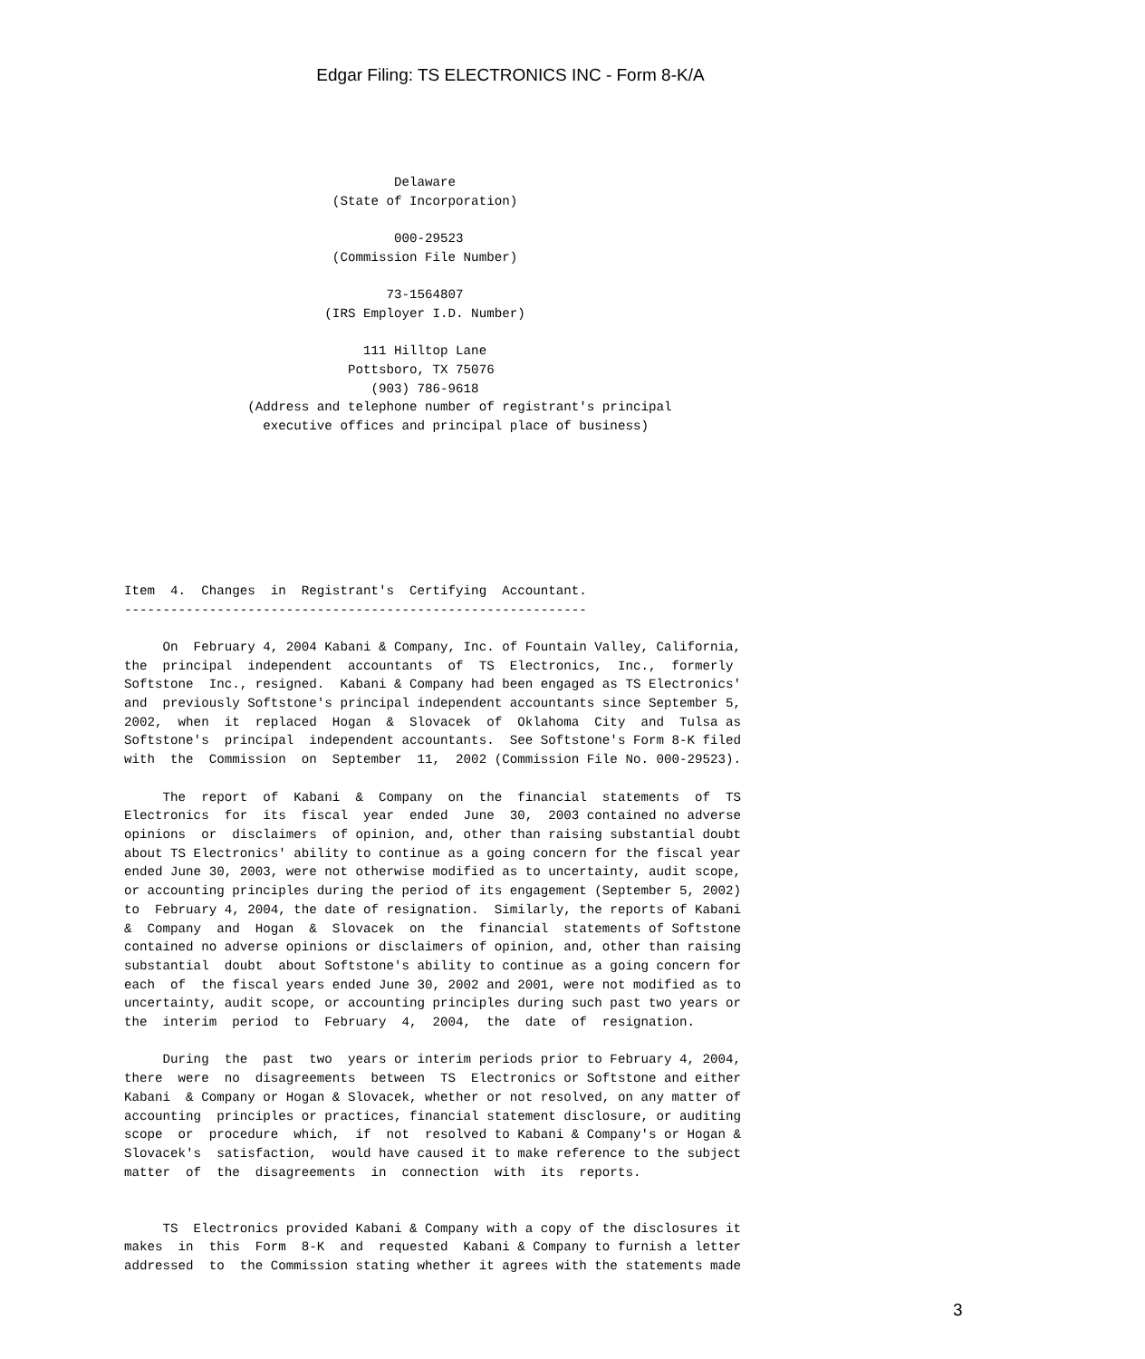Edgar Filing: TS ELECTRONICS INC - Form 8-K/A
                                   Delaware
                           (State of Incorporation)

                                   000-29523
                           (Commission File Number)

                                  73-1564807
                          (IRS Employer I.D. Number)

                               111 Hilltop Lane
                             Pottsboro, TX 75076
                                (903) 786-9618
                (Address and telephone number of registrant's principal
                  executive offices and principal place of business)
Item  4.  Changes  in  Registrant's  Certifying  Accountant.
------------------------------------------------------------

     On  February 4, 2004 Kabani & Company, Inc. of Fountain Valley, California,
the  principal  independent  accountants  of  TS  Electronics,  Inc.,  formerly
Softstone  Inc., resigned.  Kabani & Company had been engaged as TS Electronics'
and  previously Softstone's principal independent accountants since September 5,
2002,  when  it  replaced  Hogan  &  Slovacek  of  Oklahoma  City  and  Tulsa as
Softstone's  principal  independent accountants.  See Softstone's Form 8-K filed
with  the  Commission  on  September  11,  2002 (Commission File No. 000-29523).

     The  report  of  Kabani  &  Company  on  the  financial  statements  of  TS
Electronics  for  its  fiscal  year  ended  June  30,  2003 contained no adverse
opinions  or  disclaimers  of opinion, and, other than raising substantial doubt
about TS Electronics' ability to continue as a going concern for the fiscal year
ended June 30, 2003, were not otherwise modified as to uncertainty, audit scope,
or accounting principles during the period of its engagement (September 5, 2002)
to  February 4, 2004, the date of resignation.  Similarly, the reports of Kabani
&  Company  and  Hogan  &  Slovacek  on  the  financial  statements of Softstone
contained no adverse opinions or disclaimers of opinion, and, other than raising
substantial  doubt  about Softstone's ability to continue as a going concern for
each  of  the fiscal years ended June 30, 2002 and 2001, were not modified as to
uncertainty, audit scope, or accounting principles during such past two years or
the  interim  period  to  February  4,  2004,  the  date  of  resignation.

     During  the  past  two  years or interim periods prior to February 4, 2004,
there  were  no  disagreements  between  TS  Electronics or Softstone and either
Kabani  & Company or Hogan & Slovacek, whether or not resolved, on any matter of
accounting  principles or practices, financial statement disclosure, or auditing
scope  or  procedure  which,  if  not  resolved to Kabani & Company's or Hogan &
Slovacek's  satisfaction,  would have caused it to make reference to the subject
matter  of  the  disagreements  in  connection  with  its  reports.


     TS  Electronics provided Kabani & Company with a copy of the disclosures it
makes  in  this  Form  8-K  and  requested  Kabani & Company to furnish a letter
addressed  to  the Commission stating whether it agrees with the statements made
3